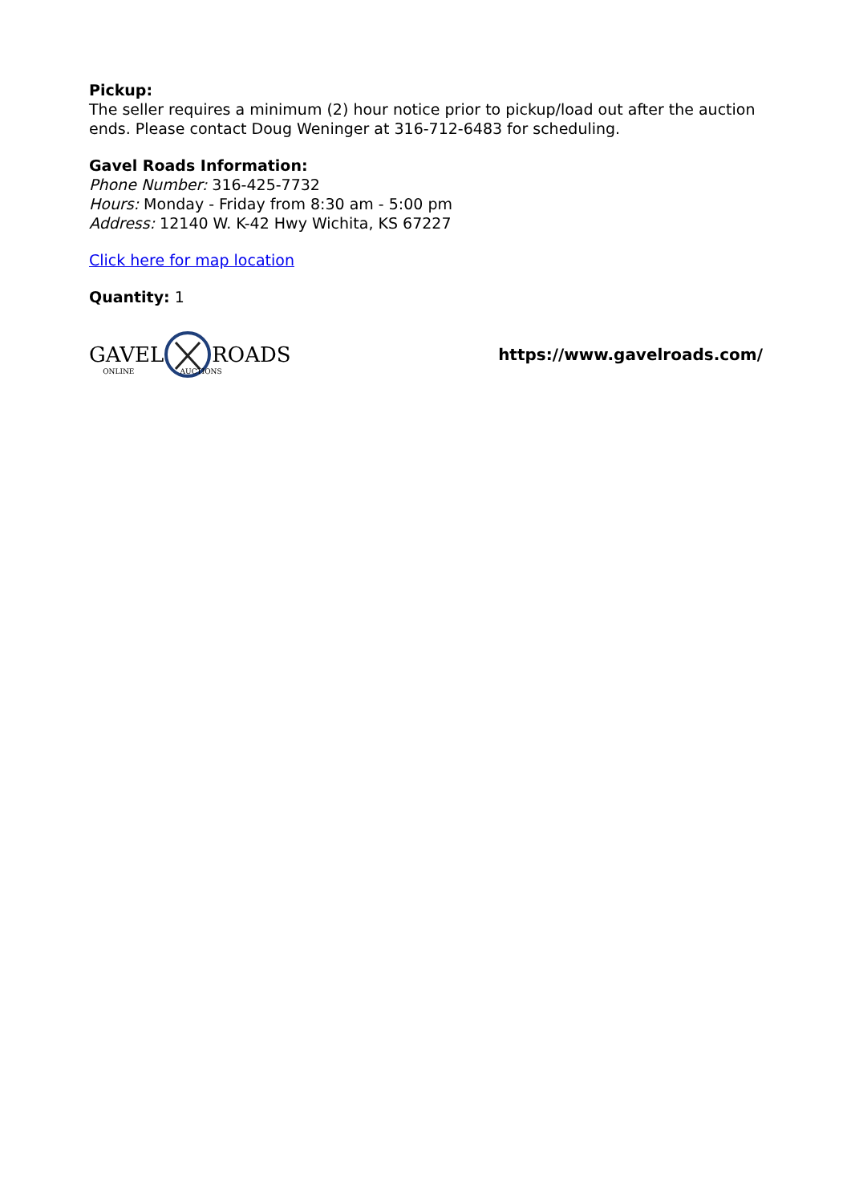Pickup:
The seller requires a minimum (2) hour notice prior to pickup/load out after the auction ends. Please contact Doug Weninger at 316-712-6483 for scheduling.
Gavel Roads Information:
Phone Number: 316-425-7732
Hours: Monday - Friday from 8:30 am - 5:00 pm
Address: 12140 W. K-42 Hwy Wichita, KS 67227
Click here for map location
Quantity: 1
GAVEL ROADS
https://www.gavelroads.com/
ONLINE AUCTIONS